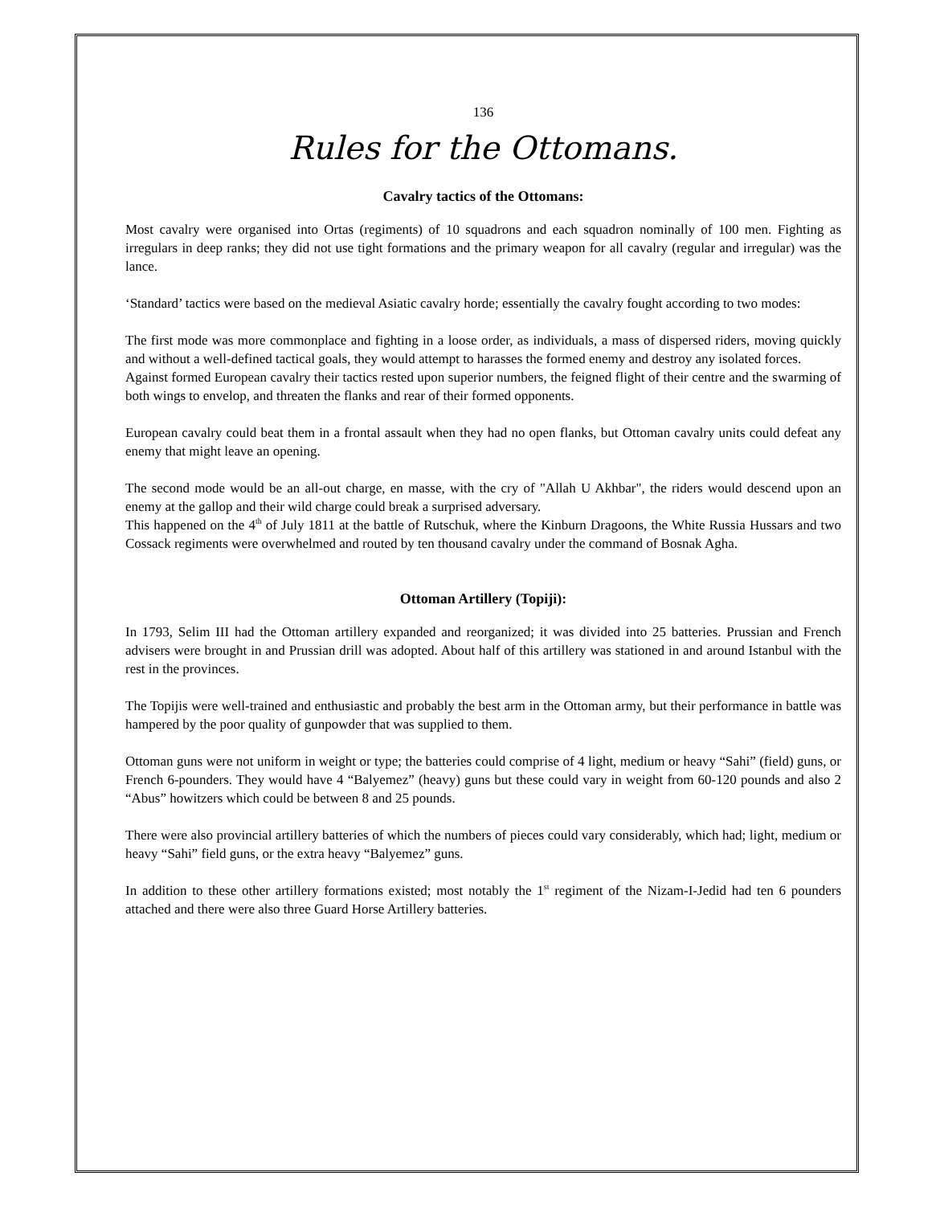136
Rules for the Ottomans.
Cavalry tactics of the Ottomans:
Most cavalry were organised into Ortas (regiments) of 10 squadrons and each squadron nominally of 100 men. Fighting as irregulars in deep ranks; they did not use tight formations and the primary weapon for all cavalry (regular and irregular) was the lance.
‘Standard’ tactics were based on the medieval Asiatic cavalry horde; essentially the cavalry fought according to two modes:
The first mode was more commonplace and fighting in a loose order, as individuals, a mass of dispersed riders, moving quickly and without a well-defined tactical goals, they would attempt to harasses the formed enemy and destroy any isolated forces.
Against formed European cavalry their tactics rested upon superior numbers, the feigned flight of their centre and the swarming of both wings to envelop, and threaten the flanks and rear of their formed opponents.
European cavalry could beat them in a frontal assault when they had no open flanks, but Ottoman cavalry units could defeat any enemy that might leave an opening.
The second mode would be an all-out charge, en masse, with the cry of "Allah U Akhbar", the riders would descend upon an enemy at the gallop and their wild charge could break a surprised adversary.
This happened on the 4<sup>th</sup> of July 1811 at the battle of Rutschuk, where the Kinburn Dragoons, the White Russia Hussars and two Cossack regiments were overwhelmed and routed by ten thousand cavalry under the command of Bosnak Agha.
Ottoman Artillery (Topiji):
In 1793, Selim III had the Ottoman artillery expanded and reorganized; it was divided into 25 batteries. Prussian and French advisers were brought in and Prussian drill was adopted. About half of this artillery was stationed in and around Istanbul with the rest in the provinces.
The Topijis were well-trained and enthusiastic and probably the best arm in the Ottoman army, but their performance in battle was hampered by the poor quality of gunpowder that was supplied to them.
Ottoman guns were not uniform in weight or type; the batteries could comprise of 4 light, medium or heavy “Sahi” (field) guns, or French 6-pounders. They would have 4 “Balyemez” (heavy) guns but these could vary in weight from 60-120 pounds and also 2 “Abus” howitzers which could be between 8 and 25 pounds.
There were also provincial artillery batteries of which the numbers of pieces could vary considerably, which had; light, medium or heavy “Sahi” field guns, or the extra heavy “Balyemez” guns.
In addition to these other artillery formations existed; most notably the 1<sup>st</sup> regiment of the Nizam-I-Jedid had ten 6 pounders attached and there were also three Guard Horse Artillery batteries.